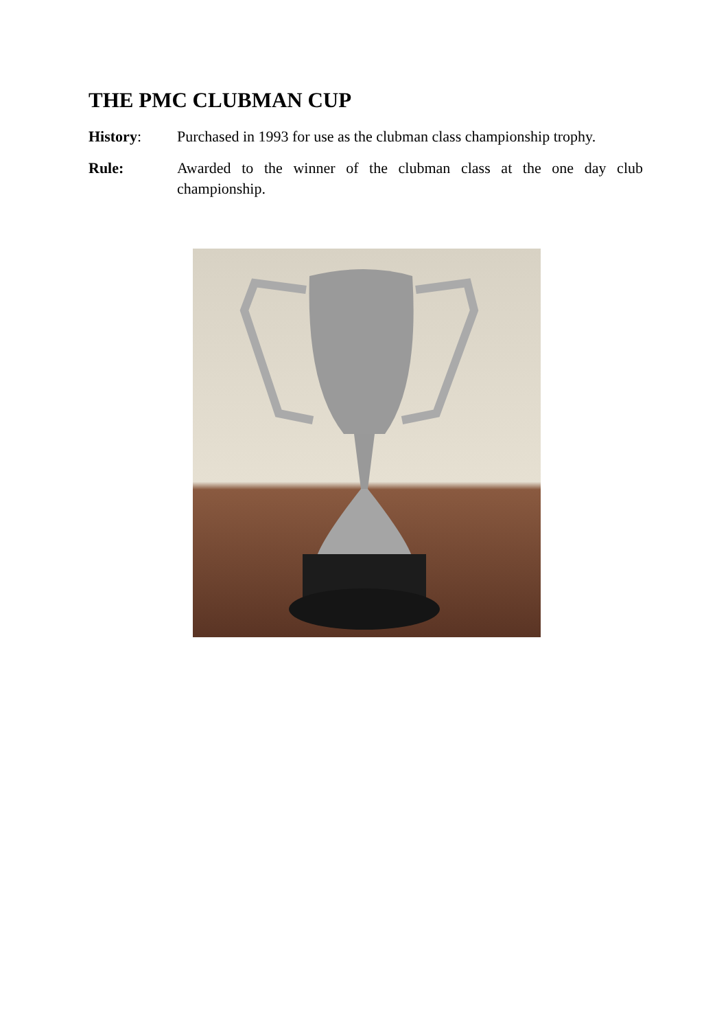THE PMC CLUBMAN CUP
History: Purchased in 1993 for use as the clubman class championship trophy.
Rule: Awarded to the winner of the clubman class at the one day club championship.